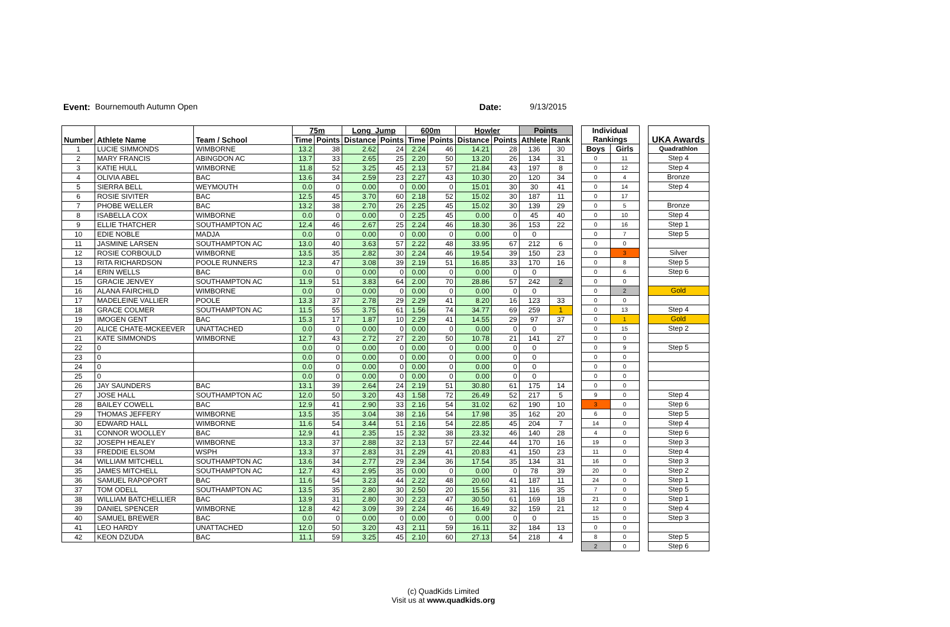Event: Bournemouth Autumn Open Date: 9/13/2015
| Number | Athlete Name | Team / School | 75m | | Long_Jump | | 600m | | Howler | | Points | |
| --- | --- | --- | --- | --- | --- | --- | --- | --- | --- | --- | --- | --- |
| | | | Time | Points | Distance | Points | Time | Points | Distance | Points | Athlete | Rank |
| 1 | LUCIE SIMMONDS | WIMBORNE | 13.2 | 38 | 2.62 | 24 | 2.24 | 46 | 14.21 | 28 | 136 | 30 |
| 2 | MARY FRANCIS | ABINGDON AC | 13.7 | 33 | 2.65 | 25 | 2.20 | 50 | 13.20 | 26 | 134 | 31 |
| 3 | KATIE HULL | WIMBORNE | 11.8 | 52 | 3.25 | 45 | 2.13 | 57 | 21.84 | 43 | 197 | 8 |
| 4 | OLIVIA ABEL | BAC | 13.6 | 34 | 2.59 | 23 | 2.27 | 43 | 10.30 | 20 | 120 | 34 |
| 5 | SIERRA BELL | WEYMOUTH | 0.0 | 0 | 0.00 | 0 | 0.00 | 0 | 15.01 | 30 | 30 | 41 |
| 6 | ROSIE SIVITER | BAC | 12.5 | 45 | 3.70 | 60 | 2.18 | 52 | 15.02 | 30 | 187 | 11 |
| 7 | PHOBE WELLER | BAC | 13.2 | 38 | 2.70 | 26 | 2.25 | 45 | 15.02 | 30 | 139 | 29 |
| 8 | ISABELLA COX | WIMBORNE | 0.0 | 0 | 0.00 | 0 | 2.25 | 45 | 0.00 | 0 | 45 | 40 |
| 9 | ELLIE THATCHER | SOUTHAMPTON AC | 12.4 | 46 | 2.67 | 25 | 2.24 | 46 | 18.30 | 36 | 153 | 22 |
| 10 | EDIE NOBLE | MADJA | 0.0 | 0 | 0.00 | 0 | 0.00 | 0 | 0.00 | 0 | 0 | |
| 11 | JASMINE LARSEN | SOUTHAMPTON AC | 13.0 | 40 | 3.63 | 57 | 2.22 | 48 | 33.95 | 67 | 212 | 6 |
| 12 | ROSIE CORBOULD | WIMBORNE | 13.5 | 35 | 2.82 | 30 | 2.24 | 46 | 19.54 | 39 | 150 | 23 |
| 13 | RITA RICHARDSON | POOLE RUNNERS | 12.3 | 47 | 3.08 | 39 | 2.19 | 51 | 16.85 | 33 | 170 | 16 |
| 14 | ERIN WELLS | BAC | 0.0 | 0 | 0.00 | 0 | 0.00 | 0 | 0.00 | 0 | 0 | |
| 15 | GRACIE JENVEY | SOUTHAMPTON AC | 11.9 | 51 | 3.83 | 64 | 2.00 | 70 | 28.86 | 57 | 242 | 2 |
| 16 | ALANA FAIRCHILD | WIMBORNE | 0.0 | 0 | 0.00 | 0 | 0.00 | 0 | 0.00 | 0 | 0 | |
| 17 | MADELEINE VALLIER | POOLE | 13.3 | 37 | 2.78 | 29 | 2.29 | 41 | 8.20 | 16 | 123 | 33 |
| 18 | GRACE COLMER | SOUTHAMPTON AC | 11.5 | 55 | 3.75 | 61 | 1.56 | 74 | 34.77 | 69 | 259 | 1 |
| 19 | IMOGEN GENT | BAC | 15.3 | 17 | 1.87 | 10 | 2.29 | 41 | 14.55 | 29 | 97 | 37 |
| 20 | ALICE CHATE-MCKEEVER | UNATTACHED | 0.0 | 0 | 0.00 | 0 | 0.00 | 0 | 0.00 | 0 | 0 | |
| 21 | KATE SIMMONDS | WIMBORNE | 12.7 | 43 | 2.72 | 27 | 2.20 | 50 | 10.78 | 21 | 141 | 27 |
| 22 | 0 | | 0.0 | 0 | 0.00 | 0 | 0.00 | 0 | 0.00 | 0 | 0 | |
| 23 | 0 | | 0.0 | 0 | 0.00 | 0 | 0.00 | 0 | 0.00 | 0 | 0 | |
| 24 | 0 | | 0.0 | 0 | 0.00 | 0 | 0.00 | 0 | 0.00 | 0 | 0 | |
| 25 | 0 | | 0.0 | 0 | 0.00 | 0 | 0.00 | 0 | 0.00 | 0 | 0 | |
| 26 | JAY SAUNDERS | BAC | 13.1 | 39 | 2.64 | 24 | 2.19 | 51 | 30.80 | 61 | 175 | 14 |
| 27 | JOSE HALL | SOUTHAMPTON AC | 12.0 | 50 | 3.20 | 43 | 1.58 | 72 | 26.49 | 52 | 217 | 5 |
| 28 | BAILEY COWELL | BAC | 12.9 | 41 | 2.90 | 33 | 2.16 | 54 | 31.02 | 62 | 190 | 10 |
| 29 | THOMAS JEFFERY | WIMBORNE | 13.5 | 35 | 3.04 | 38 | 2.16 | 54 | 17.98 | 35 | 162 | 20 |
| 30 | EDWARD HALL | WIMBORNE | 11.6 | 54 | 3.44 | 51 | 2.16 | 54 | 22.85 | 45 | 204 | 7 |
| 31 | CONNOR WOOLLEY | BAC | 12.9 | 41 | 2.35 | 15 | 2.32 | 38 | 23.32 | 46 | 140 | 28 |
| 32 | JOSEPH HEALEY | WIMBORNE | 13.3 | 37 | 2.88 | 32 | 2.13 | 57 | 22.44 | 44 | 170 | 16 |
| 33 | FREDDIE ELSOM | WSPH | 13.3 | 37 | 2.83 | 31 | 2.29 | 41 | 20.83 | 41 | 150 | 23 |
| 34 | WILLIAM MITCHELL | SOUTHAMPTON AC | 13.6 | 34 | 2.77 | 29 | 2.34 | 36 | 17.54 | 35 | 134 | 31 |
| 35 | JAMES MITCHELL | SOUTHAMPTON AC | 12.7 | 43 | 2.95 | 35 | 0.00 | 0 | 0.00 | 0 | 78 | 39 |
| 36 | SAMUEL RAPOPORT | BAC | 11.6 | 54 | 3.23 | 44 | 2.22 | 48 | 20.60 | 41 | 187 | 11 |
| 37 | TOM ODELL | SOUTHAMPTON AC | 13.5 | 35 | 2.80 | 30 | 2.50 | 20 | 15.56 | 31 | 116 | 35 |
| 38 | WILLIAM BATCHELLIER | BAC | 13.9 | 31 | 2.80 | 30 | 2.23 | 47 | 30.50 | 61 | 169 | 18 |
| 39 | DANIEL SPENCER | WIMBORNE | 12.8 | 42 | 3.09 | 39 | 2.24 | 46 | 16.49 | 32 | 159 | 21 |
| 40 | SAMUEL BREWER | BAC | 0.0 | 0 | 0.00 | 0 | 0.00 | 0 | 0.00 | 0 | 0 | |
| 41 | LEO HARDY | UNATTACHED | 12.0 | 50 | 3.20 | 43 | 2.11 | 59 | 16.11 | 32 | 184 | 13 |
| 42 | KEON DZUDA | BAC | 11.1 | 59 | 3.25 | 45 | 2.10 | 60 | 27.13 | 54 | 218 | 4 |
| Individual Rankings | |
| --- | --- |
| Boys | Girls |
| 0 | 11 |
| 0 | 12 |
| 0 | 4 |
| 0 | 14 |
| 0 | 17 |
| 0 | 5 |
| 0 | 10 |
| 0 | 16 |
| 0 | 7 |
| 0 | 0 |
| 0 | 3 |
| 0 | 8 |
| 0 | 6 |
| 0 | 0 |
| 0 | 2 |
| 0 | 0 |
| 0 | 13 |
| 0 | 1 |
| 0 | 15 |
| 0 | 0 |
| 0 | 9 |
| 0 | 0 |
| 0 | 0 |
| 0 | 0 |
| 0 | 0 |
| 9 | 0 |
| 3 | 0 |
| 6 | 0 |
| 14 | 0 |
| 4 | 0 |
| 19 | 0 |
| 11 | 0 |
| 16 | 0 |
| 20 | 0 |
| 24 | 0 |
| 7 | 0 |
| 21 | 0 |
| 12 | 0 |
| 15 | 0 |
| 0 | 0 |
| 8 | 0 |
| 2 | 0 |
| UKA Awards |
| --- |
| Quadrathlon |
| Step 4 |
| Step 4 |
| Bronze |
| Step 4 |
| Bronze |
| Step 4 |
| Step 1 |
| Step 5 |
| Silver |
| Step 5 |
| Step 6 |
| Gold |
| Step 4 |
| Gold |
| Step 2 |
| Step 5 |
| Step 4 |
| Step 6 |
| Step 5 |
| Step 4 |
| Step 6 |
| Step 3 |
| Step 4 |
| Step 3 |
| Step 2 |
| Step 1 |
| Step 5 |
| Step 1 |
| Step 4 |
| Step 3 |
| Step 5 |
| Step 6 |
(c) QuadKids Limited
Visit us at www.quadkids.org